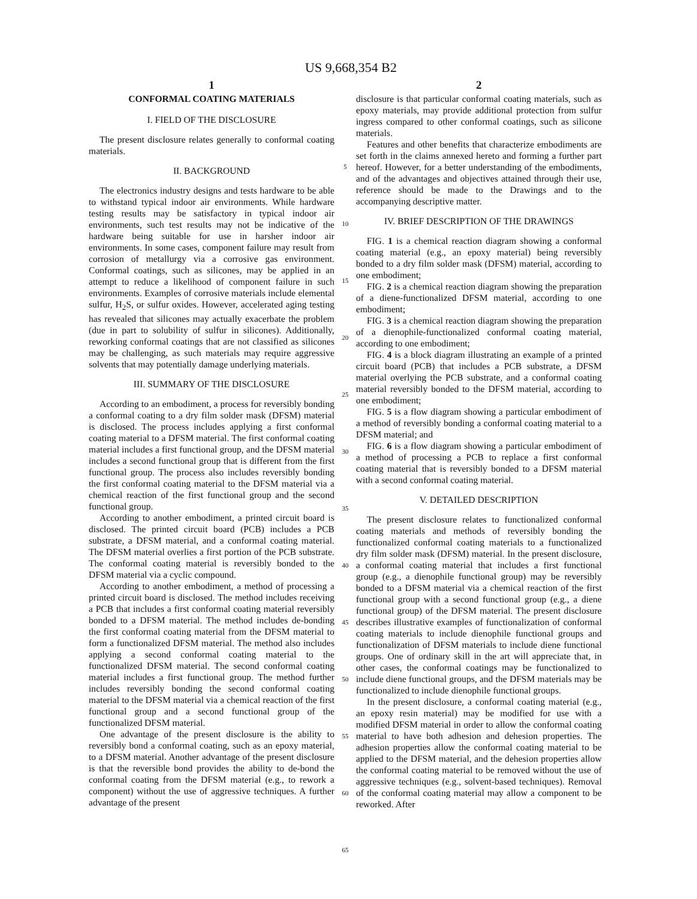US 9,668,354 B2
1
CONFORMAL COATING MATERIALS
I. FIELD OF THE DISCLOSURE
The present disclosure relates generally to conformal coating materials.
II. BACKGROUND
The electronics industry designs and tests hardware to be able to withstand typical indoor air environments. While hardware testing results may be satisfactory in typical indoor air environments, such test results may not be indicative of the hardware being suitable for use in harsher indoor air environments. In some cases, component failure may result from corrosion of metallurgy via a corrosive gas environment. Conformal coatings, such as silicones, may be applied in an attempt to reduce a likelihood of component failure in such environments. Examples of corrosive materials include elemental sulfur, H<sub>2</sub>S, or sulfur oxides. However, accelerated aging testing has revealed that silicones may actually exacerbate the problem (due in part to solubility of sulfur in silicones). Additionally, reworking conformal coatings that are not classified as silicones may be challenging, as such materials may require aggressive solvents that may potentially damage underlying materials.
III. SUMMARY OF THE DISCLOSURE
According to an embodiment, a process for reversibly bonding a conformal coating to a dry film solder mask (DFSM) material is disclosed. The process includes applying a first conformal coating material to a DFSM material. The first conformal coating material includes a first functional group, and the DFSM material includes a second functional group that is different from the first functional group. The process also includes reversibly bonding the first conformal coating material to the DFSM material via a chemical reaction of the first functional group and the second functional group.
According to another embodiment, a printed circuit board is disclosed. The printed circuit board (PCB) includes a PCB substrate, a DFSM material, and a conformal coating material. The DFSM material overlies a first portion of the PCB substrate. The conformal coating material is reversibly bonded to the DFSM material via a cyclic compound.
According to another embodiment, a method of processing a printed circuit board is disclosed. The method includes receiving a PCB that includes a first conformal coating material reversibly bonded to a DFSM material. The method includes de-bonding the first conformal coating material from the DFSM material to form a functionalized DFSM material. The method also includes applying a second conformal coating material to the functionalized DFSM material. The second conformal coating material includes a first functional group. The method further includes reversibly bonding the second conformal coating material to the DFSM material via a chemical reaction of the first functional group and a second functional group of the functionalized DFSM material.
One advantage of the present disclosure is the ability to reversibly bond a conformal coating, such as an epoxy material, to a DFSM material. Another advantage of the present disclosure is that the reversible bond provides the ability to de-bond the conformal coating from the DFSM material (e.g., to rework a component) without the use of aggressive techniques. A further advantage of the present
5
10
15
20
25
30
35
40
45
50
55
60
65
2
disclosure is that particular conformal coating materials, such as epoxy materials, may provide additional protection from sulfur ingress compared to other conformal coatings, such as silicone materials.
Features and other benefits that characterize embodiments are set forth in the claims annexed hereto and forming a further part hereof. However, for a better understanding of the embodiments, and of the advantages and objectives attained through their use, reference should be made to the Drawings and to the accompanying descriptive matter.
IV. BRIEF DESCRIPTION OF THE DRAWINGS
FIG. 1 is a chemical reaction diagram showing a conformal coating material (e.g., an epoxy material) being reversibly bonded to a dry film solder mask (DFSM) material, according to one embodiment;
FIG. 2 is a chemical reaction diagram showing the preparation of a diene-functionalized DFSM material, according to one embodiment;
FIG. 3 is a chemical reaction diagram showing the preparation of a dienophile-functionalized conformal coating material, according to one embodiment;
FIG. 4 is a block diagram illustrating an example of a printed circuit board (PCB) that includes a PCB substrate, a DFSM material overlying the PCB substrate, and a conformal coating material reversibly bonded to the DFSM material, according to one embodiment;
FIG. 5 is a flow diagram showing a particular embodiment of a method of reversibly bonding a conformal coating material to a DFSM material; and
FIG. 6 is a flow diagram showing a particular embodiment of a method of processing a PCB to replace a first conformal coating material that is reversibly bonded to a DFSM material with a second conformal coating material.
V. DETAILED DESCRIPTION
The present disclosure relates to functionalized conformal coating materials and methods of reversibly bonding the functionalized conformal coating materials to a functionalized dry film solder mask (DFSM) material. In the present disclosure, a conformal coating material that includes a first functional group (e.g., a dienophile functional group) may be reversibly bonded to a DFSM material via a chemical reaction of the first functional group with a second functional group (e.g., a diene functional group) of the DFSM material. The present disclosure describes illustrative examples of functionalization of conformal coating materials to include dienophile functional groups and functionalization of DFSM materials to include diene functional groups. One of ordinary skill in the art will appreciate that, in other cases, the conformal coatings may be functionalized to include diene functional groups, and the DFSM materials may be functionalized to include dienophile functional groups.
In the present disclosure, a conformal coating material (e.g., an epoxy resin material) may be modified for use with a modified DFSM material in order to allow the conformal coating material to have both adhesion and dehesion properties. The adhesion properties allow the conformal coating material to be applied to the DFSM material, and the dehesion properties allow the conformal coating material to be removed without the use of aggressive techniques (e.g., solvent-based techniques). Removal of the conformal coating material may allow a component to be reworked. After